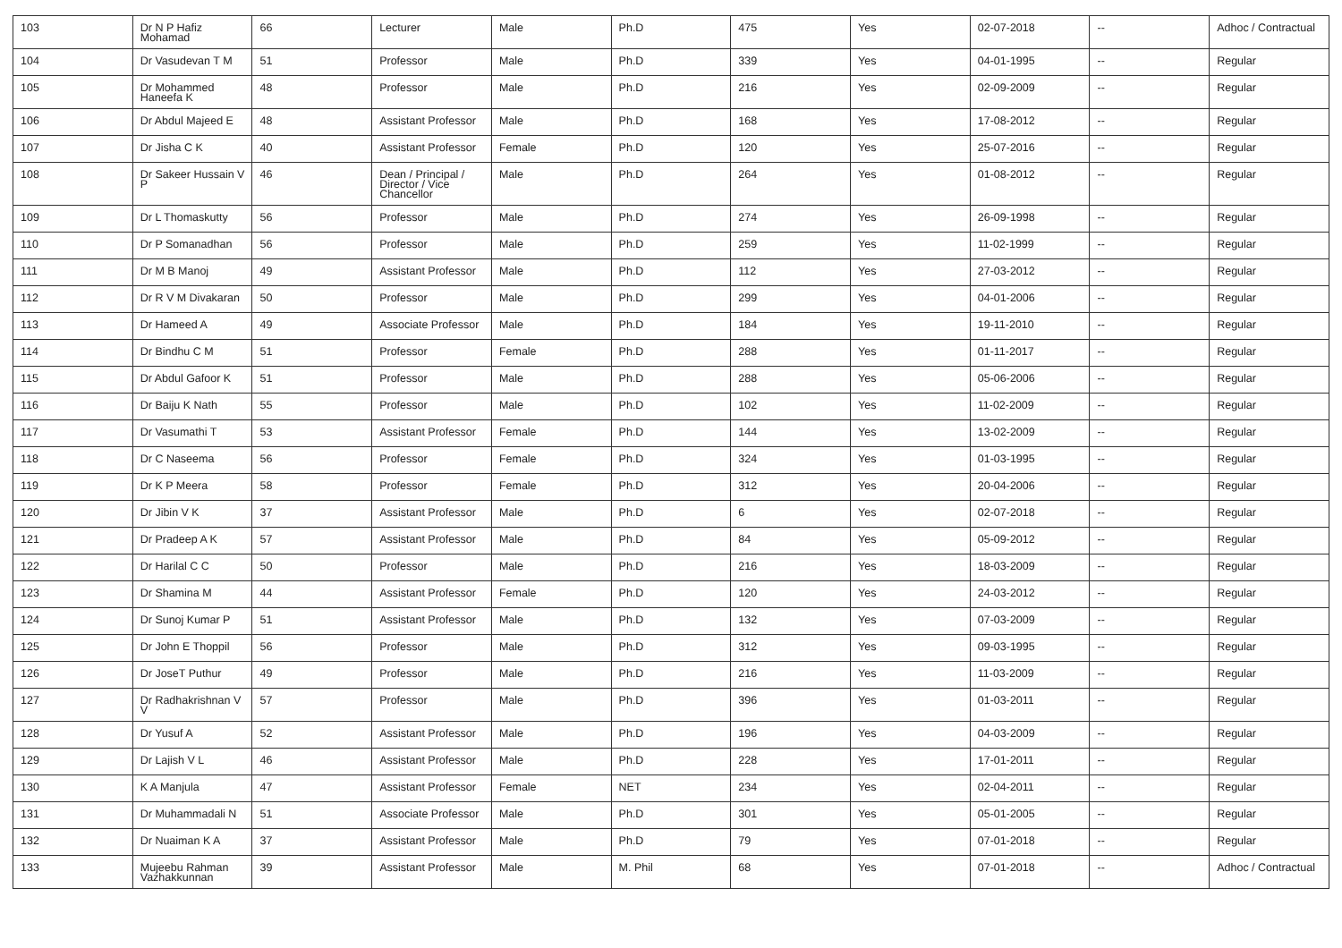| 103 | Dr N P Hafiz Mohamad | 66 | Lecturer | Male | Ph.D | 475 | Yes | 02-07-2018 | -- | Adhoc / Contractual |
| 104 | Dr Vasudevan T M | 51 | Professor | Male | Ph.D | 339 | Yes | 04-01-1995 | -- | Regular |
| 105 | Dr Mohammed Haneefa K | 48 | Professor | Male | Ph.D | 216 | Yes | 02-09-2009 | -- | Regular |
| 106 | Dr Abdul Majeed E | 48 | Assistant Professor | Male | Ph.D | 168 | Yes | 17-08-2012 | -- | Regular |
| 107 | Dr Jisha C K | 40 | Assistant Professor | Female | Ph.D | 120 | Yes | 25-07-2016 | -- | Regular |
| 108 | Dr Sakeer Hussain V P | 46 | Dean / Principal / Director / Vice Chancellor | Male | Ph.D | 264 | Yes | 01-08-2012 | -- | Regular |
| 109 | Dr L Thomaskutty | 56 | Professor | Male | Ph.D | 274 | Yes | 26-09-1998 | -- | Regular |
| 110 | Dr P Somanadhan | 56 | Professor | Male | Ph.D | 259 | Yes | 11-02-1999 | -- | Regular |
| 111 | Dr M B Manoj | 49 | Assistant Professor | Male | Ph.D | 112 | Yes | 27-03-2012 | -- | Regular |
| 112 | Dr R V M Divakaran | 50 | Professor | Male | Ph.D | 299 | Yes | 04-01-2006 | -- | Regular |
| 113 | Dr Hameed A | 49 | Associate Professor | Male | Ph.D | 184 | Yes | 19-11-2010 | -- | Regular |
| 114 | Dr Bindhu C M | 51 | Professor | Female | Ph.D | 288 | Yes | 01-11-2017 | -- | Regular |
| 115 | Dr Abdul Gafoor K | 51 | Professor | Male | Ph.D | 288 | Yes | 05-06-2006 | -- | Regular |
| 116 | Dr Baiju K Nath | 55 | Professor | Male | Ph.D | 102 | Yes | 11-02-2009 | -- | Regular |
| 117 | Dr Vasumathi T | 53 | Assistant Professor | Female | Ph.D | 144 | Yes | 13-02-2009 | -- | Regular |
| 118 | Dr C Naseema | 56 | Professor | Female | Ph.D | 324 | Yes | 01-03-1995 | -- | Regular |
| 119 | Dr K P Meera | 58 | Professor | Female | Ph.D | 312 | Yes | 20-04-2006 | -- | Regular |
| 120 | Dr Jibin V K | 37 | Assistant Professor | Male | Ph.D | 6 | Yes | 02-07-2018 | -- | Regular |
| 121 | Dr Pradeep A K | 57 | Assistant Professor | Male | Ph.D | 84 | Yes | 05-09-2012 | -- | Regular |
| 122 | Dr Harilal C C | 50 | Professor | Male | Ph.D | 216 | Yes | 18-03-2009 | -- | Regular |
| 123 | Dr Shamina M | 44 | Assistant Professor | Female | Ph.D | 120 | Yes | 24-03-2012 | -- | Regular |
| 124 | Dr Sunoj Kumar P | 51 | Assistant Professor | Male | Ph.D | 132 | Yes | 07-03-2009 | -- | Regular |
| 125 | Dr John E Thoppil | 56 | Professor | Male | Ph.D | 312 | Yes | 09-03-1995 | -- | Regular |
| 126 | Dr JoseT Puthur | 49 | Professor | Male | Ph.D | 216 | Yes | 11-03-2009 | -- | Regular |
| 127 | Dr Radhakrishnan V V | 57 | Professor | Male | Ph.D | 396 | Yes | 01-03-2011 | -- | Regular |
| 128 | Dr Yusuf A | 52 | Assistant Professor | Male | Ph.D | 196 | Yes | 04-03-2009 | -- | Regular |
| 129 | Dr Lajish V L | 46 | Assistant Professor | Male | Ph.D | 228 | Yes | 17-01-2011 | -- | Regular |
| 130 | K A Manjula | 47 | Assistant Professor | Female | NET | 234 | Yes | 02-04-2011 | -- | Regular |
| 131 | Dr Muhammadali N | 51 | Associate Professor | Male | Ph.D | 301 | Yes | 05-01-2005 | -- | Regular |
| 132 | Dr Nuaiman K A | 37 | Assistant Professor | Male | Ph.D | 79 | Yes | 07-01-2018 | -- | Regular |
| 133 | Mujeebu Rahman Vazhakkunnan | 39 | Assistant Professor | Male | M. Phil | 68 | Yes | 07-01-2018 | -- | Adhoc / Contractual |